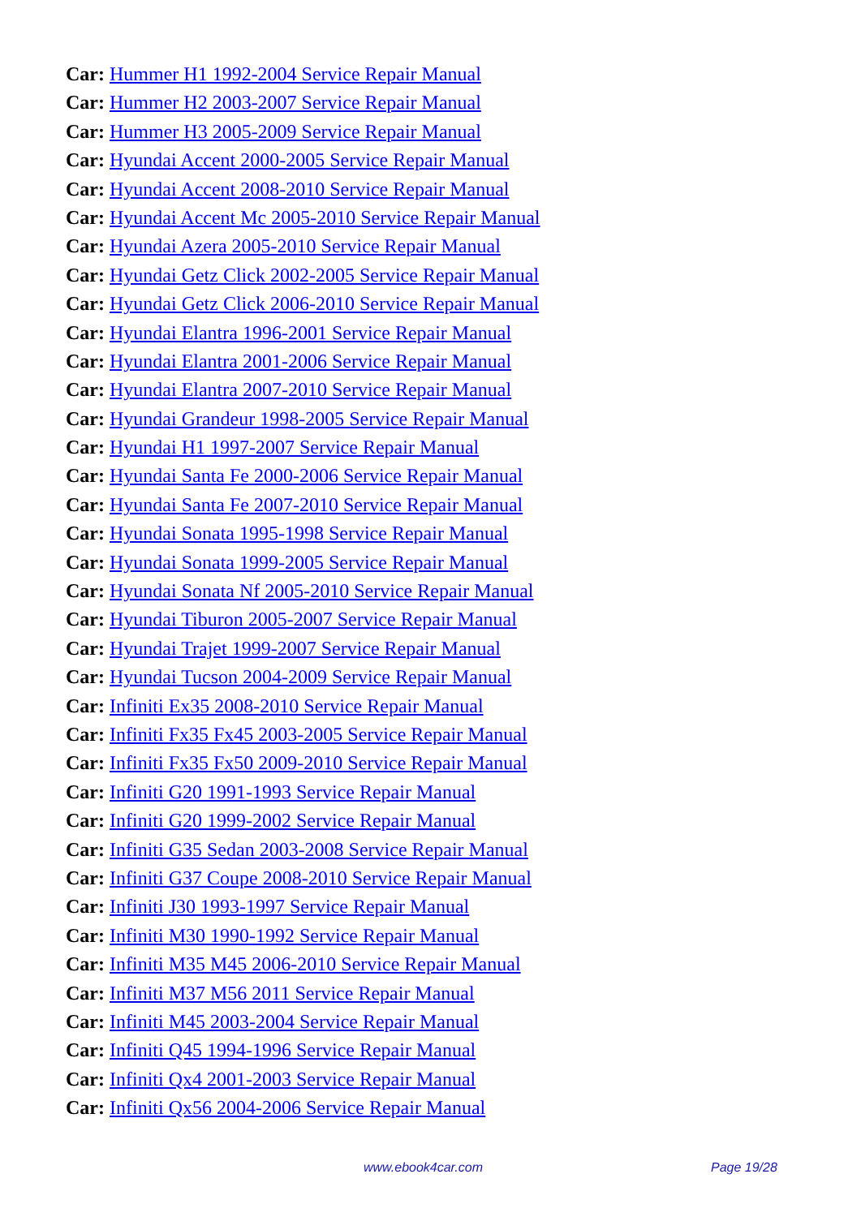Car: Hummer H1 1992-2004 Service Repair Manual
Car: Hummer H2 2003-2007 Service Repair Manual
Car: Hummer H3 2005-2009 Service Repair Manual
Car: Hyundai Accent 2000-2005 Service Repair Manual
Car: Hyundai Accent 2008-2010 Service Repair Manual
Car: Hyundai Accent Mc 2005-2010 Service Repair Manual
Car: Hyundai Azera 2005-2010 Service Repair Manual
Car: Hyundai Getz Click 2002-2005 Service Repair Manual
Car: Hyundai Getz Click 2006-2010 Service Repair Manual
Car: Hyundai Elantra 1996-2001 Service Repair Manual
Car: Hyundai Elantra 2001-2006 Service Repair Manual
Car: Hyundai Elantra 2007-2010 Service Repair Manual
Car: Hyundai Grandeur 1998-2005 Service Repair Manual
Car: Hyundai H1 1997-2007 Service Repair Manual
Car: Hyundai Santa Fe 2000-2006 Service Repair Manual
Car: Hyundai Santa Fe 2007-2010 Service Repair Manual
Car: Hyundai Sonata 1995-1998 Service Repair Manual
Car: Hyundai Sonata 1999-2005 Service Repair Manual
Car: Hyundai Sonata Nf 2005-2010 Service Repair Manual
Car: Hyundai Tiburon 2005-2007 Service Repair Manual
Car: Hyundai Trajet 1999-2007 Service Repair Manual
Car: Hyundai Tucson 2004-2009 Service Repair Manual
Car: Infiniti Ex35 2008-2010 Service Repair Manual
Car: Infiniti Fx35 Fx45 2003-2005 Service Repair Manual
Car: Infiniti Fx35 Fx50 2009-2010 Service Repair Manual
Car: Infiniti G20 1991-1993 Service Repair Manual
Car: Infiniti G20 1999-2002 Service Repair Manual
Car: Infiniti G35 Sedan 2003-2008 Service Repair Manual
Car: Infiniti G37 Coupe 2008-2010 Service Repair Manual
Car: Infiniti J30 1993-1997 Service Repair Manual
Car: Infiniti M30 1990-1992 Service Repair Manual
Car: Infiniti M35 M45 2006-2010 Service Repair Manual
Car: Infiniti M37 M56 2011 Service Repair Manual
Car: Infiniti M45 2003-2004 Service Repair Manual
Car: Infiniti Q45 1994-1996 Service Repair Manual
Car: Infiniti Qx4 2001-2003 Service Repair Manual
Car: Infiniti Qx56 2004-2006 Service Repair Manual
www.ebook4car.com Page 19/28